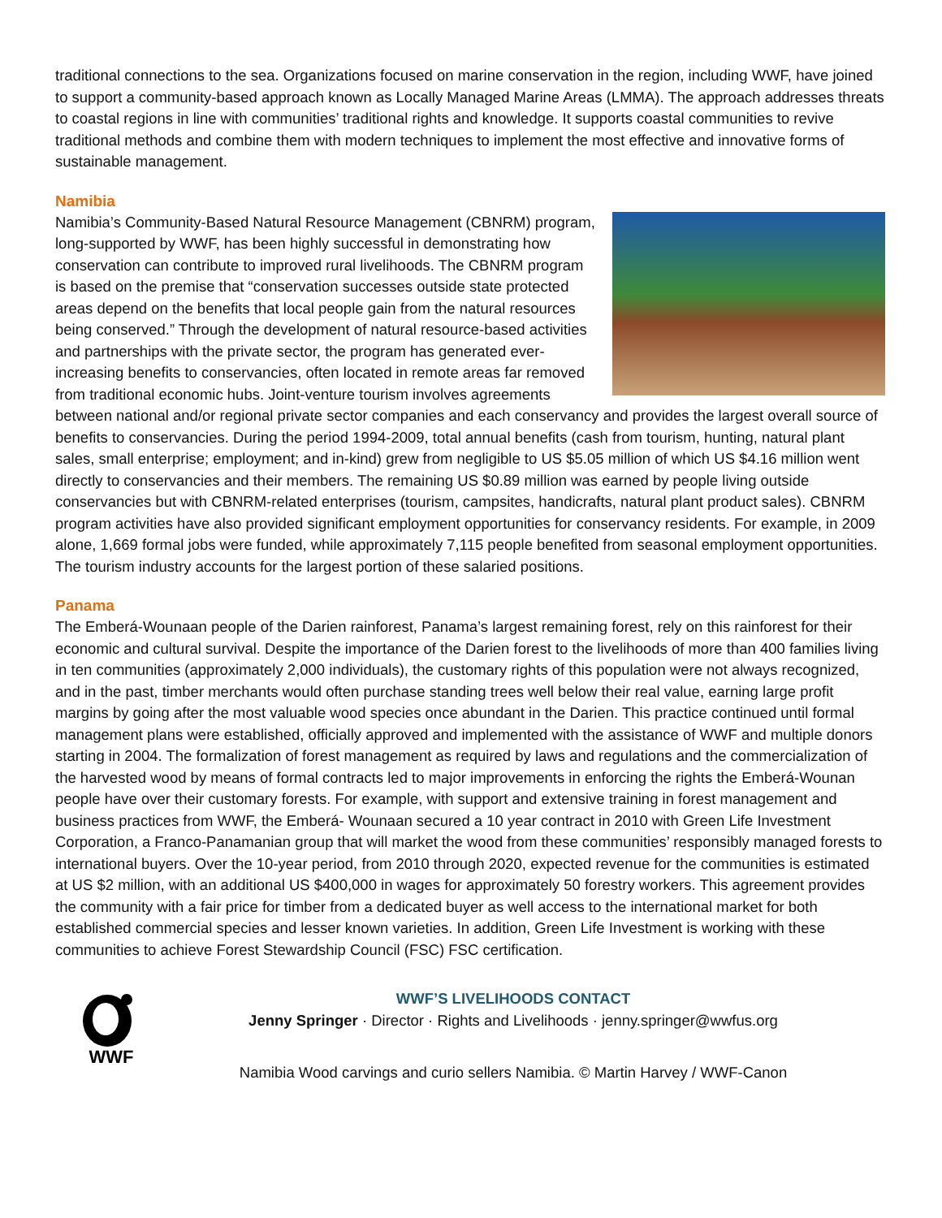traditional connections to the sea. Organizations focused on marine conservation in the region, including WWF, have joined to support a community-based approach known as Locally Managed Marine Areas (LMMA). The approach addresses threats to coastal regions in line with communities’ traditional rights and knowledge. It supports coastal communities to revive traditional methods and combine them with modern techniques to implement the most effective and innovative forms of sustainable management.
Namibia
Namibia’s Community-Based Natural Resource Management (CBNRM) program, long-supported by WWF, has been highly successful in demonstrating how conservation can contribute to improved rural livelihoods. The CBNRM program is based on the premise that “conservation successes outside state protected areas depend on the benefits that local people gain from the natural resources being conserved.” Through the development of natural resource-based activities and partnerships with the private sector, the program has generated ever-increasing benefits to conservancies, often located in remote areas far removed from traditional economic hubs. Joint-venture tourism involves agreements between national and/or regional private sector companies and each conservancy and provides the largest overall source of benefits to conservancies. During the period 1994-2009, total annual benefits (cash from tourism, hunting, natural plant sales, small enterprise; employment; and in-kind) grew from negligible to US $5.05 million of which US $4.16 million went directly to conservancies and their members. The remaining US $0.89 million was earned by people living outside conservancies but with CBNRM-related enterprises (tourism, campsites, handicrafts, natural plant product sales). CBNRM program activities have also provided significant employment opportunities for conservancy residents. For example, in 2009 alone, 1,669 formal jobs were funded, while approximately 7,115 people benefited from seasonal employment opportunities. The tourism industry accounts for the largest portion of these salaried positions.
Panama
The Emberá-Wounaan people of the Darien rainforest, Panama’s largest remaining forest, rely on this rainforest for their economic and cultural survival. Despite the importance of the Darien forest to the livelihoods of more than 400 families living in ten communities (approximately 2,000 individuals), the customary rights of this population were not always recognized, and in the past, timber merchants would often purchase standing trees well below their real value, earning large profit margins by going after the most valuable wood species once abundant in the Darien. This practice continued until formal management plans were established, officially approved and implemented with the assistance of WWF and multiple donors starting in 2004. The formalization of forest management as required by laws and regulations and the commercialization of the harvested wood by means of formal contracts led to major improvements in enforcing the rights the Emberá-Wounan people have over their customary forests. For example, with support and extensive training in forest management and business practices from WWF, the Emberá- Wounaan secured a 10 year contract in 2010 with Green Life Investment Corporation, a Franco-Panamanian group that will market the wood from these communities’ responsibly managed forests to international buyers. Over the 10-year period, from 2010 through 2020, expected revenue for the communities is estimated at US $2 million, with an additional US $400,000 in wages for approximately 50 forestry workers. This agreement provides the community with a fair price for timber from a dedicated buyer as well access to the international market for both established commercial species and lesser known varieties. In addition, Green Life Investment is working with these communities to achieve Forest Stewardship Council (FSC) FSC certification.
WWF
WWF’S LIVELIHOODS CONTACT
Jenny Springer · Director · Rights and Livelihoods · jenny.springer@wwfus.org
Namibia Wood carvings and curio sellers Namibia. © Martin Harvey / WWF-Canon